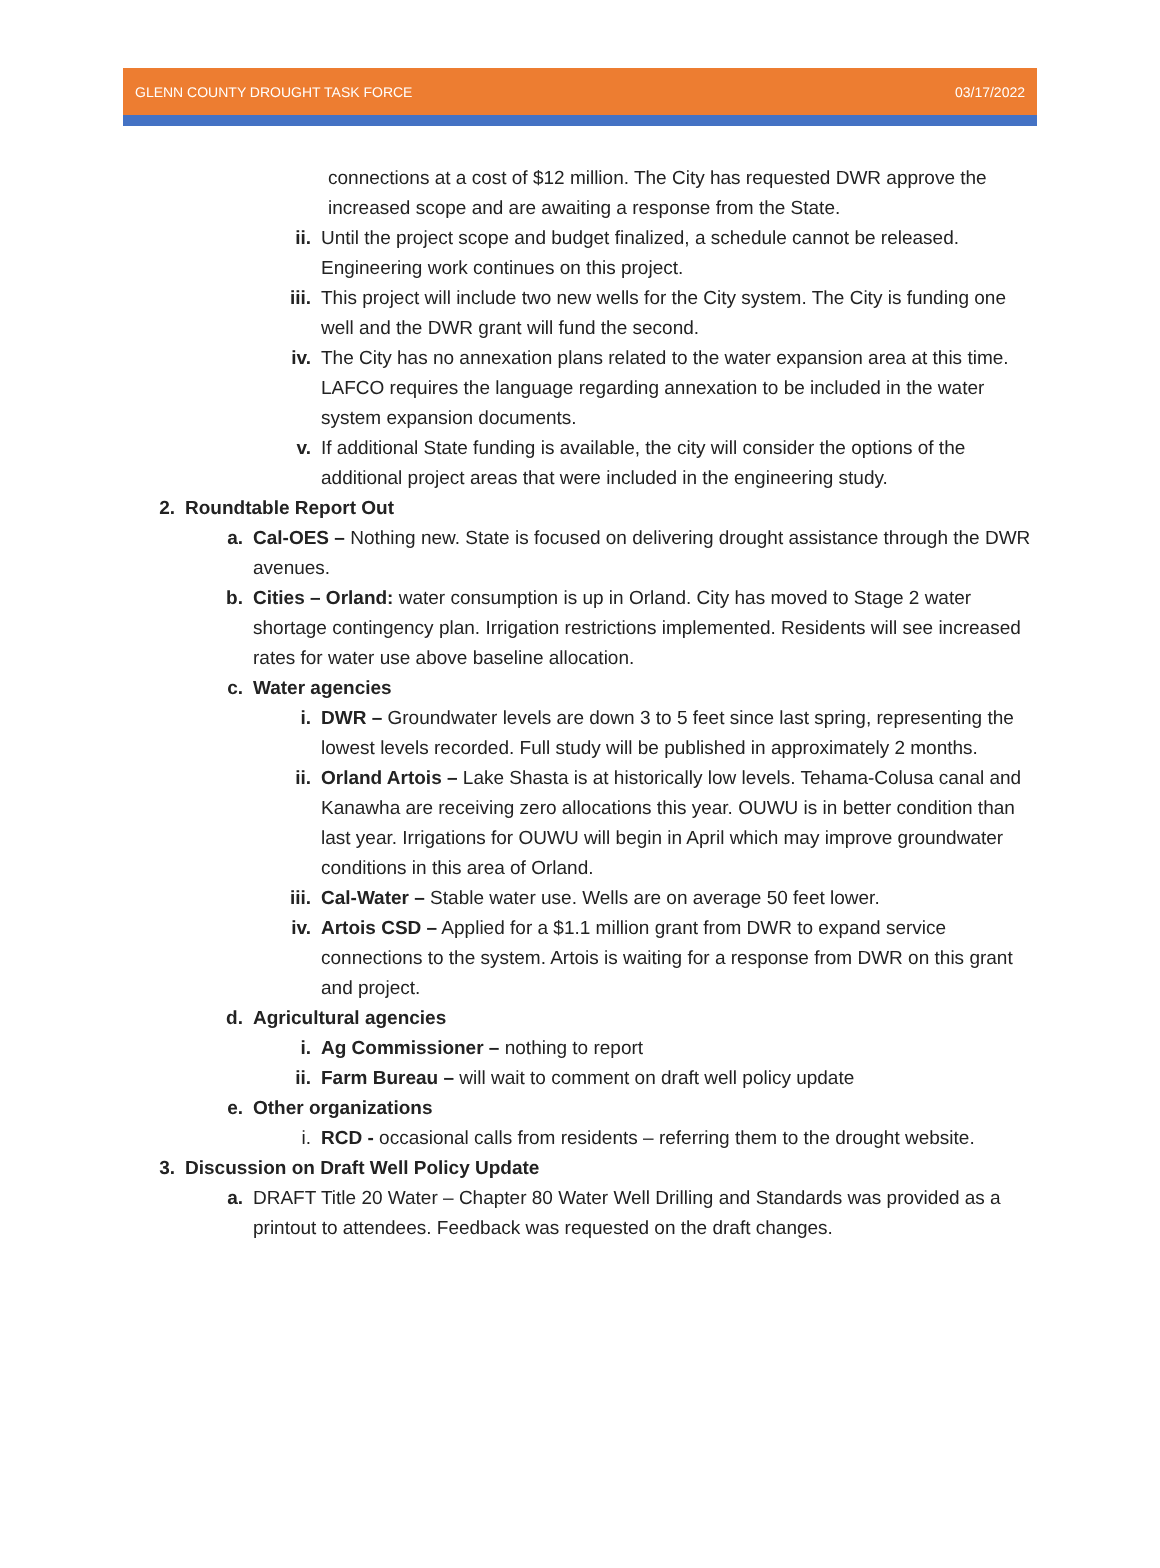GLENN COUNTY DROUGHT TASK FORCE 03/17/2022
connections at a cost of $12 million. The City has requested DWR approve the increased scope and are awaiting a response from the State.
ii. Until the project scope and budget finalized, a schedule cannot be released. Engineering work continues on this project.
iii. This project will include two new wells for the City system. The City is funding one well and the DWR grant will fund the second.
iv. The City has no annexation plans related to the water expansion area at this time. LAFCO requires the language regarding annexation to be included in the water system expansion documents.
v. If additional State funding is available, the city will consider the options of the additional project areas that were included in the engineering study.
2. Roundtable Report Out
a. Cal-OES – Nothing new. State is focused on delivering drought assistance through the DWR avenues.
b. Cities – Orland: water consumption is up in Orland. City has moved to Stage 2 water shortage contingency plan. Irrigation restrictions implemented. Residents will see increased rates for water use above baseline allocation.
c. Water agencies
i. DWR – Groundwater levels are down 3 to 5 feet since last spring, representing the lowest levels recorded. Full study will be published in approximately 2 months.
ii. Orland Artois – Lake Shasta is at historically low levels. Tehama-Colusa canal and Kanawha are receiving zero allocations this year. OUWU is in better condition than last year. Irrigations for OUWU will begin in April which may improve groundwater conditions in this area of Orland.
iii. Cal-Water – Stable water use. Wells are on average 50 feet lower.
iv. Artois CSD – Applied for a $1.1 million grant from DWR to expand service connections to the system. Artois is waiting for a response from DWR on this grant and project.
d. Agricultural agencies
i. Ag Commissioner – nothing to report
ii. Farm Bureau – will wait to comment on draft well policy update
e. Other organizations
i. RCD - occasional calls from residents – referring them to the drought website.
3. Discussion on Draft Well Policy Update
a. DRAFT Title 20 Water – Chapter 80 Water Well Drilling and Standards was provided as a printout to attendees. Feedback was requested on the draft changes.